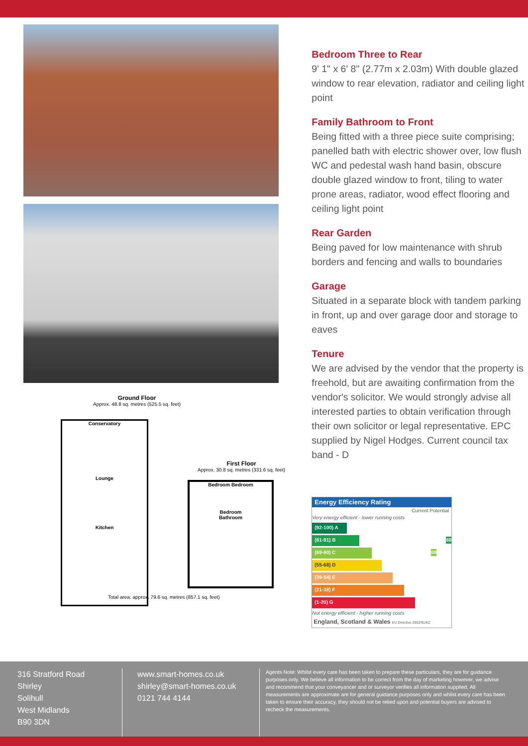Ground Floor
Approx. 48.8 sq. metres (525.5 sq. feet)
Conservatory
Lounge
Kitchen
First Floor
Approx. 30.8 sq. metres (331.6 sq. feet)
Bedroom Bedroom
Bedroom
Bathroom
Total area: approx. 79.6 sq. metres (857.1 sq. feet)
Bedroom Three to Rear
9' 1" x 6' 8" (2.77m x 2.03m) With double glazed window to rear elevation, radiator and ceiling light point
Family Bathroom to Front
Being fitted with a three piece suite comprising; panelled bath with electric shower over, low flush WC and pedestal wash hand basin, obscure double glazed window to front, tiling to water prone areas, radiator, wood effect flooring and ceiling light point
Rear Garden
Being paved for low maintenance with shrub borders and fencing and walls to boundaries
Garage
Situated in a separate block with tandem parking in front, up and over garage door and storage to eaves
Tenure
We are advised by the vendor that the property is freehold, but are awaiting confirmation from the vendor's solicitor. We would strongly advise all interested parties to obtain verification through their own solicitor or legal representative. EPC supplied by Nigel Hodges. Current council tax band - D
Energy Efficiency Rating
Current Potential
Very energy efficient - lower running costs
(92-100) A
(81-91) B 88
(69-80) C 69
(55-68) D
(39-54) E
(21-38) F
(1-20) G
Not energy efficient - higher running costs
England, Scotland & Wales EU Directive 2002/91/EC
316 Stratford Road
Shirley
Solihull
West Midlands
B90 3DN
www.smart-homes.co.uk
shirley@smart-homes.co.uk
0121 744 4144
Agents Note: Whilst every care has been taken to prepare these particulars, they are for guidance purposes only. We believe all information to be correct from the day of marketing however, we advise and recommend that your conveyancer and or surveyor verifies all information supplied. All measurements are approximate are for general guidance purposes only and whilst every care has been taken to ensure their accuracy, they should not be relied upon and potential buyers are advised to recheck the measurements.